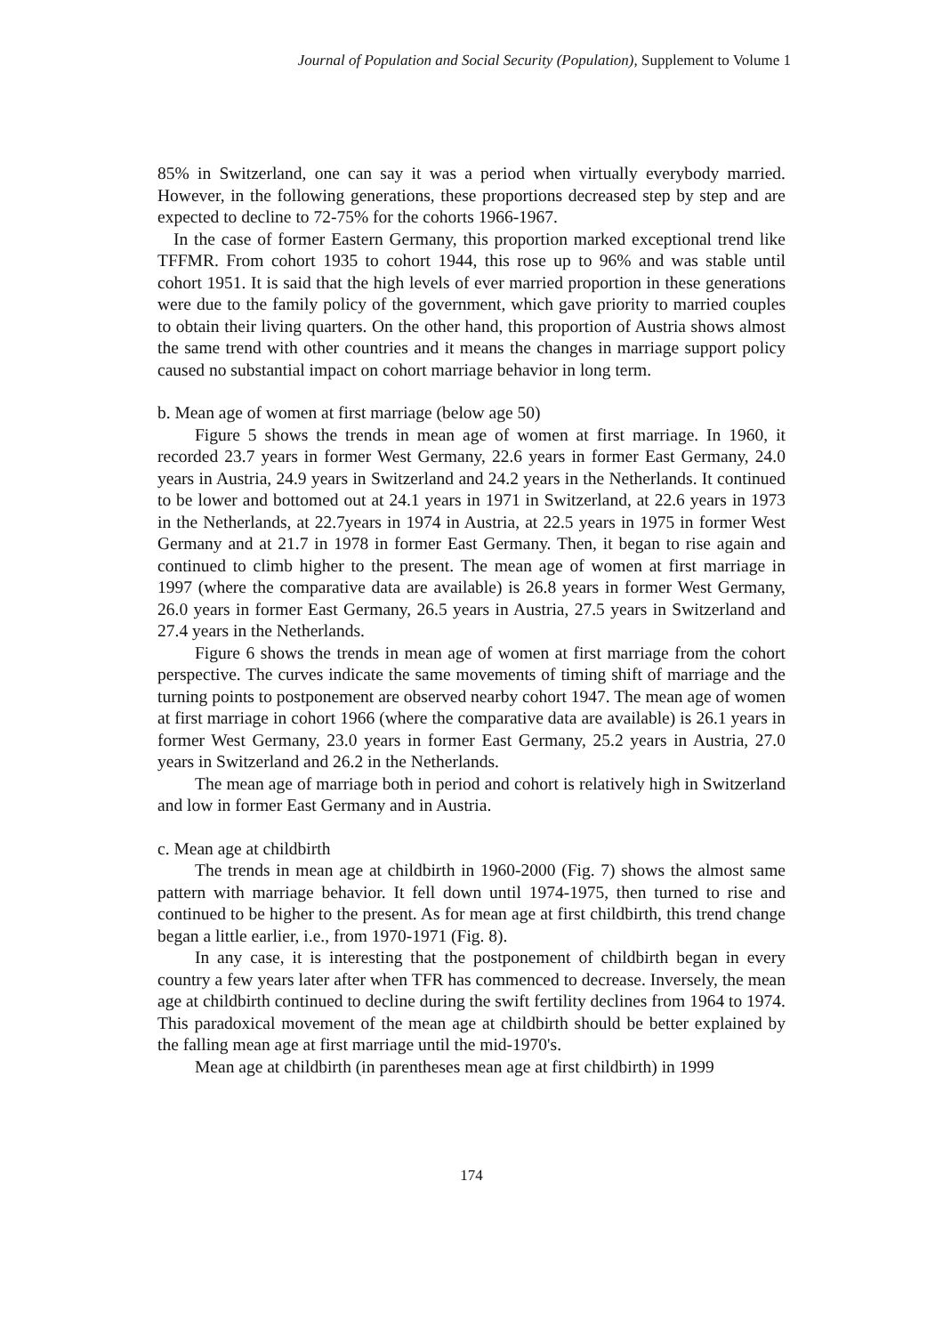Journal of Population and Social Security (Population), Supplement to Volume 1
85% in Switzerland, one can say it was a period when virtually everybody married. However, in the following generations, these proportions decreased step by step and are expected to decline to 72-75% for the cohorts 1966-1967.
In the case of former Eastern Germany, this proportion marked exceptional trend like TFFMR. From cohort 1935 to cohort 1944, this rose up to 96% and was stable until cohort 1951. It is said that the high levels of ever married proportion in these generations were due to the family policy of the government, which gave priority to married couples to obtain their living quarters. On the other hand, this proportion of Austria shows almost the same trend with other countries and it means the changes in marriage support policy caused no substantial impact on cohort marriage behavior in long term.
b. Mean age of women at first marriage (below age 50)
Figure 5 shows the trends in mean age of women at first marriage. In 1960, it recorded 23.7 years in former West Germany, 22.6 years in former East Germany, 24.0 years in Austria, 24.9 years in Switzerland and 24.2 years in the Netherlands. It continued to be lower and bottomed out at 24.1 years in 1971 in Switzerland, at 22.6 years in 1973 in the Netherlands, at 22.7years in 1974 in Austria, at 22.5 years in 1975 in former West Germany and at 21.7 in 1978 in former East Germany. Then, it began to rise again and continued to climb higher to the present. The mean age of women at first marriage in 1997 (where the comparative data are available) is 26.8 years in former West Germany, 26.0 years in former East Germany, 26.5 years in Austria, 27.5 years in Switzerland and 27.4 years in the Netherlands.
Figure 6 shows the trends in mean age of women at first marriage from the cohort perspective. The curves indicate the same movements of timing shift of marriage and the turning points to postponement are observed nearby cohort 1947. The mean age of women at first marriage in cohort 1966 (where the comparative data are available) is 26.1 years in former West Germany, 23.0 years in former East Germany, 25.2 years in Austria, 27.0 years in Switzerland and 26.2 in the Netherlands.
The mean age of marriage both in period and cohort is relatively high in Switzerland and low in former East Germany and in Austria.
c. Mean age at childbirth
The trends in mean age at childbirth in 1960-2000 (Fig. 7) shows the almost same pattern with marriage behavior. It fell down until 1974-1975, then turned to rise and continued to be higher to the present. As for mean age at first childbirth, this trend change began a little earlier, i.e., from 1970-1971 (Fig. 8).
In any case, it is interesting that the postponement of childbirth began in every country a few years later after when TFR has commenced to decrease. Inversely, the mean age at childbirth continued to decline during the swift fertility declines from 1964 to 1974. This paradoxical movement of the mean age at childbirth should be better explained by the falling mean age at first marriage until the mid-1970's.
Mean age at childbirth (in parentheses mean age at first childbirth) in 1999
174